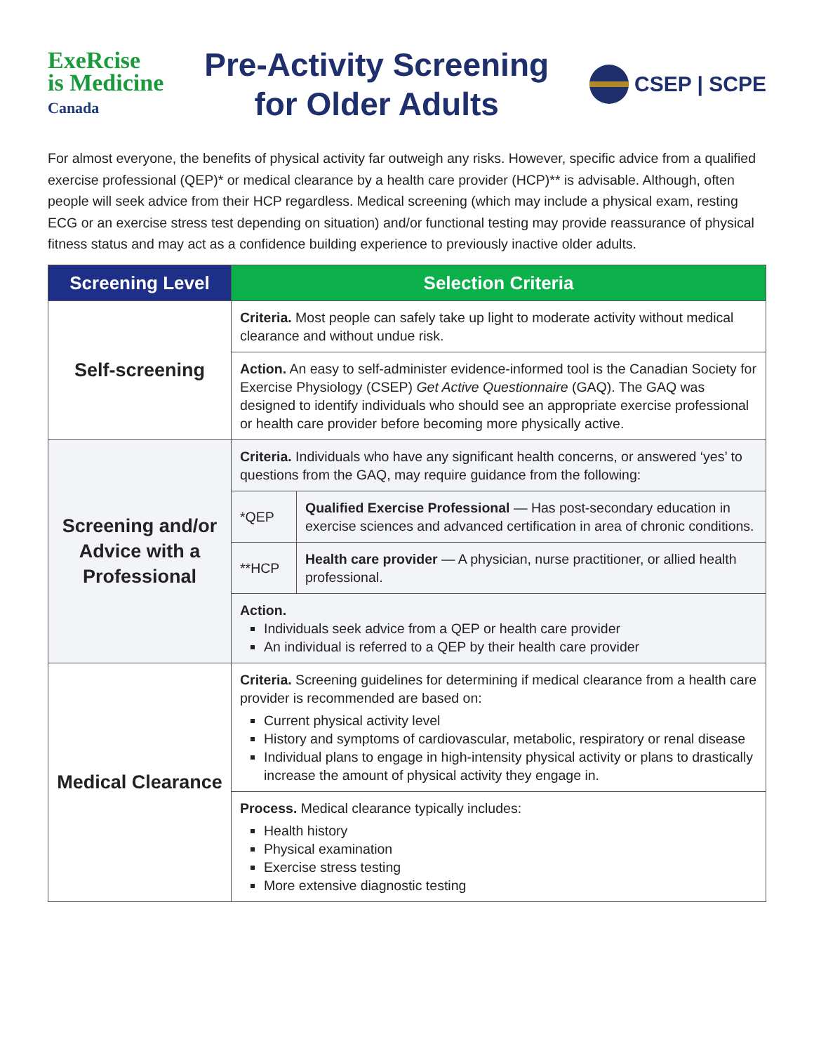ExeRcise
is Medicine
Canada
Pre-Activity Screening
for Older Adults
CSEP | SCPE
For almost everyone, the benefits of physical activity far outweigh any risks. However, specific advice from a qualified exercise professional (QEP)* or medical clearance by a health care provider (HCP)** is advisable. Although, often people will seek advice from their HCP regardless. Medical screening (which may include a physical exam, resting ECG or an exercise stress test depending on situation) and/or functional testing may provide reassurance of physical fitness status and may act as a confidence building experience to previously inactive older adults.
| Screening Level | Selection Criteria | |
| --- | --- | --- |
| Self-screening | Criteria. Most people can safely take up light to moderate activity without medical clearance and without undue risk. | |
| | Action. An easy to self-administer evidence-informed tool is the Canadian Society for Exercise Physiology (CSEP) Get Active Questionnaire (GAQ). The GAQ was designed to identify individuals who should see an appropriate exercise professional or health care provider before becoming more physically active. | |
| Screening and/or Advice with a Professional | Criteria. Individuals who have any significant health concerns, or answered ‘yes’ to questions from the GAQ, may require guidance from the following: | |
| | *QEP | Qualified Exercise Professional — Has post-secondary education in exercise sciences and advanced certification in area of chronic conditions. |
| | **HCP | Health care provider — A physician, nurse practitioner, or allied health professional. |
| | Action. Individuals seek advice from a QEP or health care provider An individual is referred to a QEP by their health care provider | |
| Medical Clearance | Criteria. Screening guidelines for determining if medical clearance from a health care provider is recommended are based on: Current physical activity level History and symptoms of cardiovascular, metabolic, respiratory or renal disease Individual plans to engage in high-intensity physical activity or plans to drastically increase the amount of physical activity they engage in. | |
| | Process. Medical clearance typically includes: Health history Physical examination Exercise stress testing More extensive diagnostic testing | |